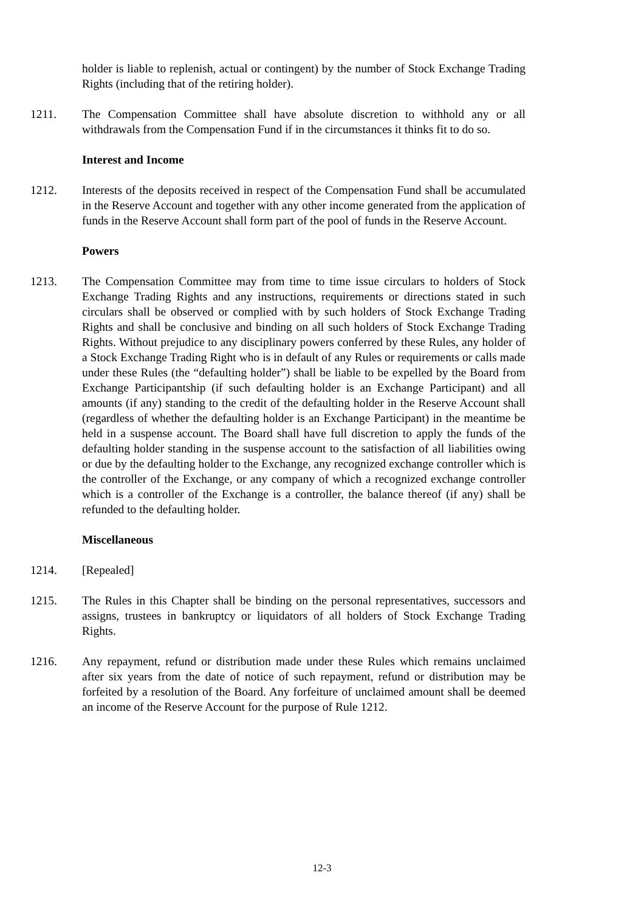holder is liable to replenish, actual or contingent) by the number of Stock Exchange Trading Rights (including that of the retiring holder).
1211. The Compensation Committee shall have absolute discretion to withhold any or all withdrawals from the Compensation Fund if in the circumstances it thinks fit to do so.
Interest and Income
1212. Interests of the deposits received in respect of the Compensation Fund shall be accumulated in the Reserve Account and together with any other income generated from the application of funds in the Reserve Account shall form part of the pool of funds in the Reserve Account.
Powers
1213. The Compensation Committee may from time to time issue circulars to holders of Stock Exchange Trading Rights and any instructions, requirements or directions stated in such circulars shall be observed or complied with by such holders of Stock Exchange Trading Rights and shall be conclusive and binding on all such holders of Stock Exchange Trading Rights. Without prejudice to any disciplinary powers conferred by these Rules, any holder of a Stock Exchange Trading Right who is in default of any Rules or requirements or calls made under these Rules (the “defaulting holder”) shall be liable to be expelled by the Board from Exchange Participantship (if such defaulting holder is an Exchange Participant) and all amounts (if any) standing to the credit of the defaulting holder in the Reserve Account shall (regardless of whether the defaulting holder is an Exchange Participant) in the meantime be held in a suspense account. The Board shall have full discretion to apply the funds of the defaulting holder standing in the suspense account to the satisfaction of all liabilities owing or due by the defaulting holder to the Exchange, any recognized exchange controller which is the controller of the Exchange, or any company of which a recognized exchange controller which is a controller of the Exchange is a controller, the balance thereof (if any) shall be refunded to the defaulting holder.
Miscellaneous
1214. [Repealed]
1215. The Rules in this Chapter shall be binding on the personal representatives, successors and assigns, trustees in bankruptcy or liquidators of all holders of Stock Exchange Trading Rights.
1216. Any repayment, refund or distribution made under these Rules which remains unclaimed after six years from the date of notice of such repayment, refund or distribution may be forfeited by a resolution of the Board. Any forfeiture of unclaimed amount shall be deemed an income of the Reserve Account for the purpose of Rule 1212.
12-3